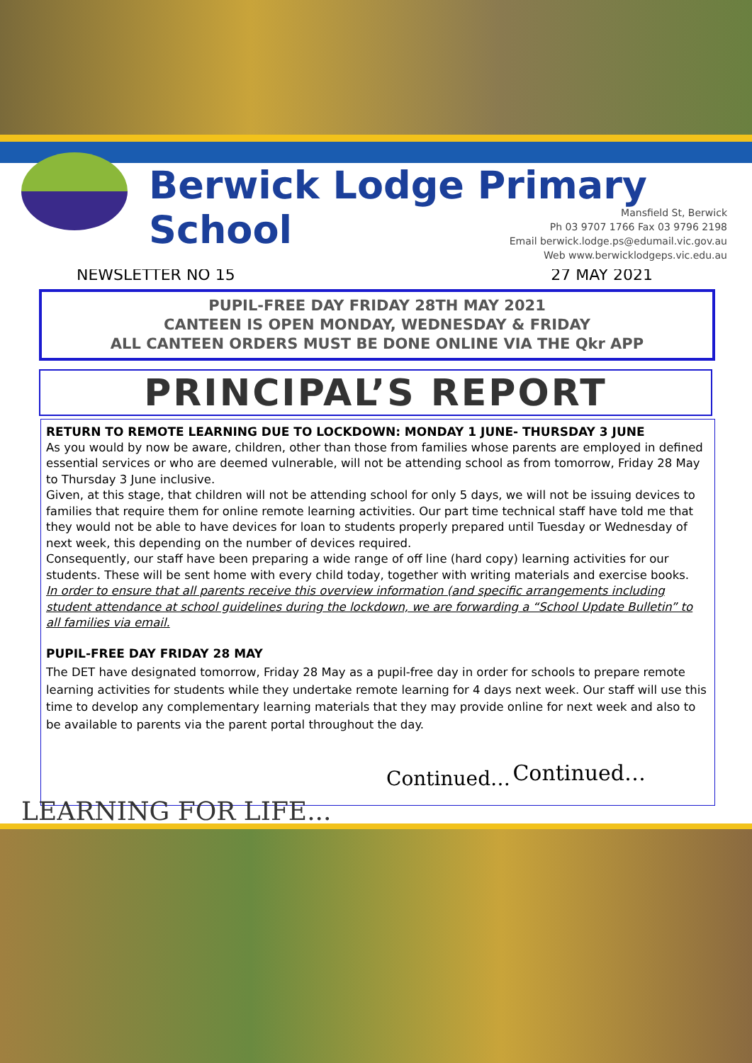Berwick Lodge Primary School
Mansfield St, Berwick
Ph 03 9707 1766 Fax 03 9796 2198
Email berwick.lodge.ps@edumail.vic.gov.au
Web www.berwicklodgeps.vic.edu.au
NEWSLETTER NO 15 27 MAY 2021
PUPIL-FREE DAY FRIDAY 28TH MAY 2021
CANTEEN IS OPEN MONDAY, WEDNESDAY & FRIDAY
ALL CANTEEN ORDERS MUST BE DONE ONLINE VIA THE Qkr APP
PRINCIPAL’S REPORT
RETURN TO REMOTE LEARNING DUE TO LOCKDOWN: MONDAY 1 JUNE- THURSDAY 3 JUNE
As you would by now be aware, children, other than those from families whose parents are employed in defined essential services or who are deemed vulnerable, will not be attending school as from tomorrow, Friday 28 May to Thursday 3 June inclusive.
Given, at this stage, that children will not be attending school for only 5 days, we will not be issuing devices to families that require them for online remote learning activities. Our part time technical staff have told me that they would not be able to have devices for loan to students properly prepared until Tuesday or Wednesday of next week, this depending on the number of devices required.
Consequently, our staff have been preparing a wide range of off line (hard copy) learning activities for our students. These will be sent home with every child today, together with writing materials and exercise books.
In order to ensure that all parents receive this overview information (and specific arrangements including student attendance at school guidelines during the lockdown, we are forwarding a “School Update Bulletin” to all families via email.
PUPIL-FREE DAY FRIDAY 28 MAY
The DET have designated tomorrow, Friday 28 May as a pupil-free day in order for schools to prepare remote learning activities for students while they undertake remote learning for 4 days next week. Our staff will use this time to develop any complementary learning materials that they may provide online for next week and also to be available to parents via the parent portal throughout the day.
Continued…
Continued…
LEARNING FOR LIFE...